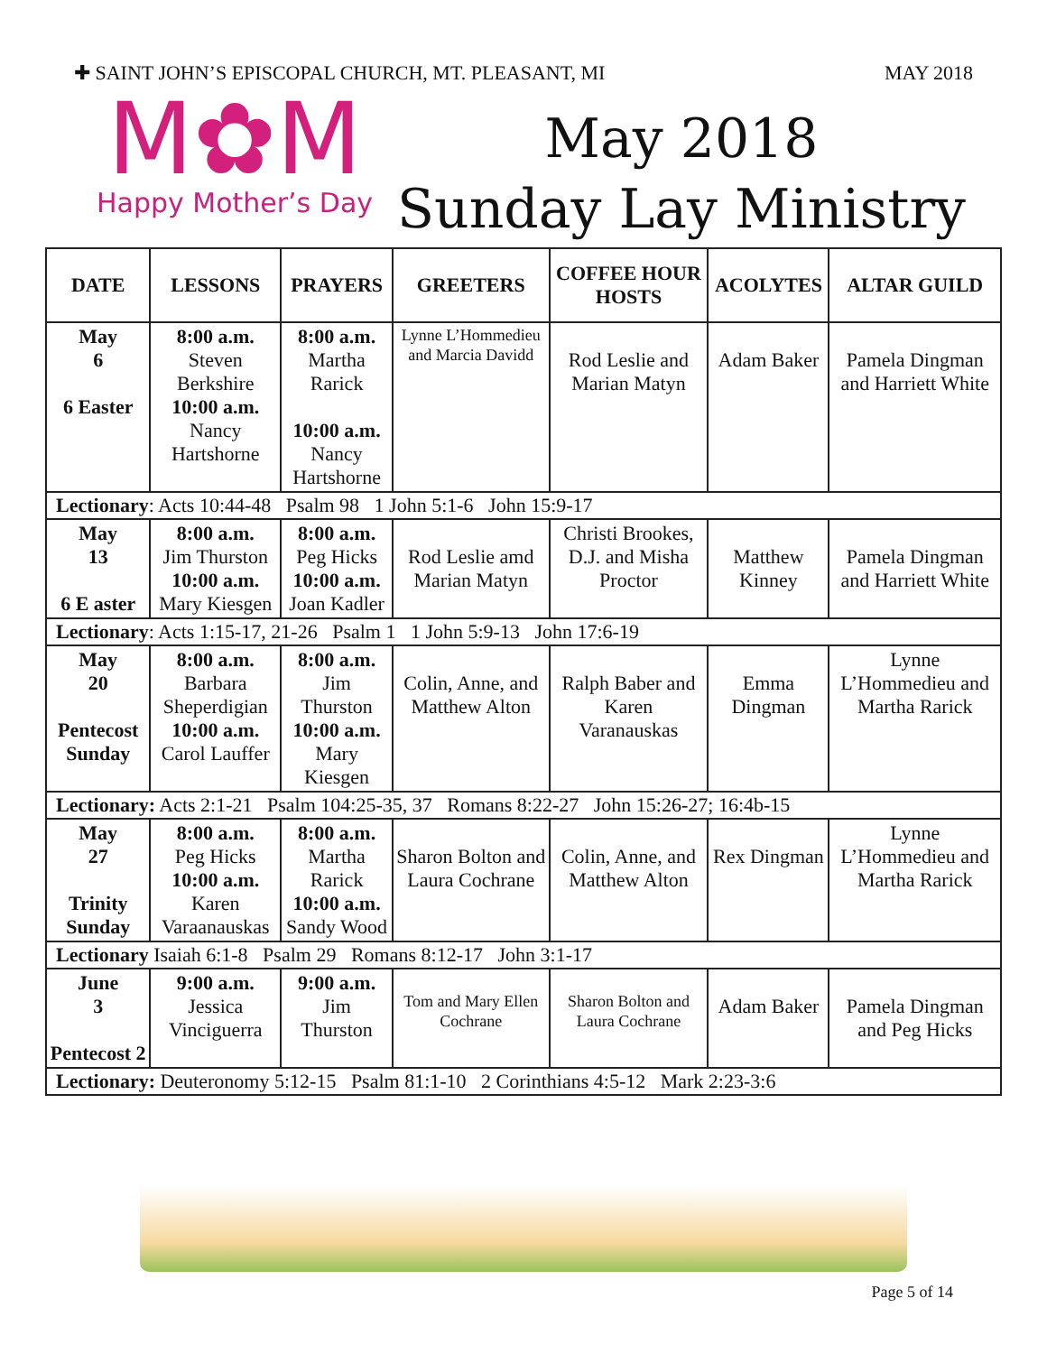✚ SAINT JOHN’S EPISCOPAL CHURCH, MT. PLEASANT, MI MAY 2018
M✿M
Happy Mother’s Day
May 2018
Sunday Lay Ministry
| DATE | LESSONS | PRAYERS | GREETERS | COFFEE HOUR HOSTS | ACOLYTES | ALTAR GUILD |
| --- | --- | --- | --- | --- | --- | --- |
| May 6 6 Easter | 8:00 a.m. Steven Berkshire 10:00 a.m. Nancy Hartshorne | 8:00 a.m. Martha Rarick 10:00 a.m. Nancy Hartshorne | Lynne L’Hommedieu and Marcia Davidd | Rod Leslie and Marian Matyn | Adam Baker | Pamela Dingman and Harriett White |
| Lectionary : Acts 10:44-48 Psalm 98 1 John 5:1-6 John 15:9-17 | | | | | | |
| May 13 6 E aster | 8:00 a.m. Jim Thurston 10:00 a.m. Mary Kiesgen | 8:00 a.m. Peg Hicks 10:00 a.m. Joan Kadler | Rod Leslie amd Marian Matyn | Christi Brookes, D.J. and Misha Proctor | Matthew Kinney | Pamela Dingman and Harriett White |
| Lectionary : Acts 1:15-17, 21-26 Psalm 1 1 John 5:9-13 John 17:6-19 | | | | | | |
| May 20 Pentecost Sunday | 8:00 a.m. Barbara Sheperdigian 10:00 a.m. Carol Lauffer | 8:00 a.m. Jim Thurston 10:00 a.m. Mary Kiesgen | Colin, Anne, and Matthew Alton | Ralph Baber and Karen Varanauskas | Emma Dingman | Lynne L’Hommedieu and Martha Rarick |
| Lectionary: Acts 2:1-21 Psalm 104:25-35, 37 Romans 8:22-27 John 15:26-27; 16:4b-15 | | | | | | |
| May 27 Trinity Sunday | 8:00 a.m. Peg Hicks 10:00 a.m. Karen Varaanauskas | 8:00 a.m. Martha Rarick 10:00 a.m. Sandy Wood | Sharon Bolton and Laura Cochrane | Colin, Anne, and Matthew Alton | Rex Dingman | Lynne L’Hommedieu and Martha Rarick |
| Lectionary Isaiah 6:1-8 Psalm 29 Romans 8:12-17 John 3:1-17 | | | | | | |
| June 3 Pentecost 2 | 9:00 a.m. Jessica Vinciguerra | 9:00 a.m. Jim Thurston | Tom and Mary Ellen Cochrane | Sharon Bolton and Laura Cochrane | Adam Baker | Pamela Dingman and Peg Hicks |
| Lectionary: Deuteronomy 5:12-15 Psalm 81:1-10 2 Corinthians 4:5-12 Mark 2:23-3:6 | | | | | | |
Page 5 of 14